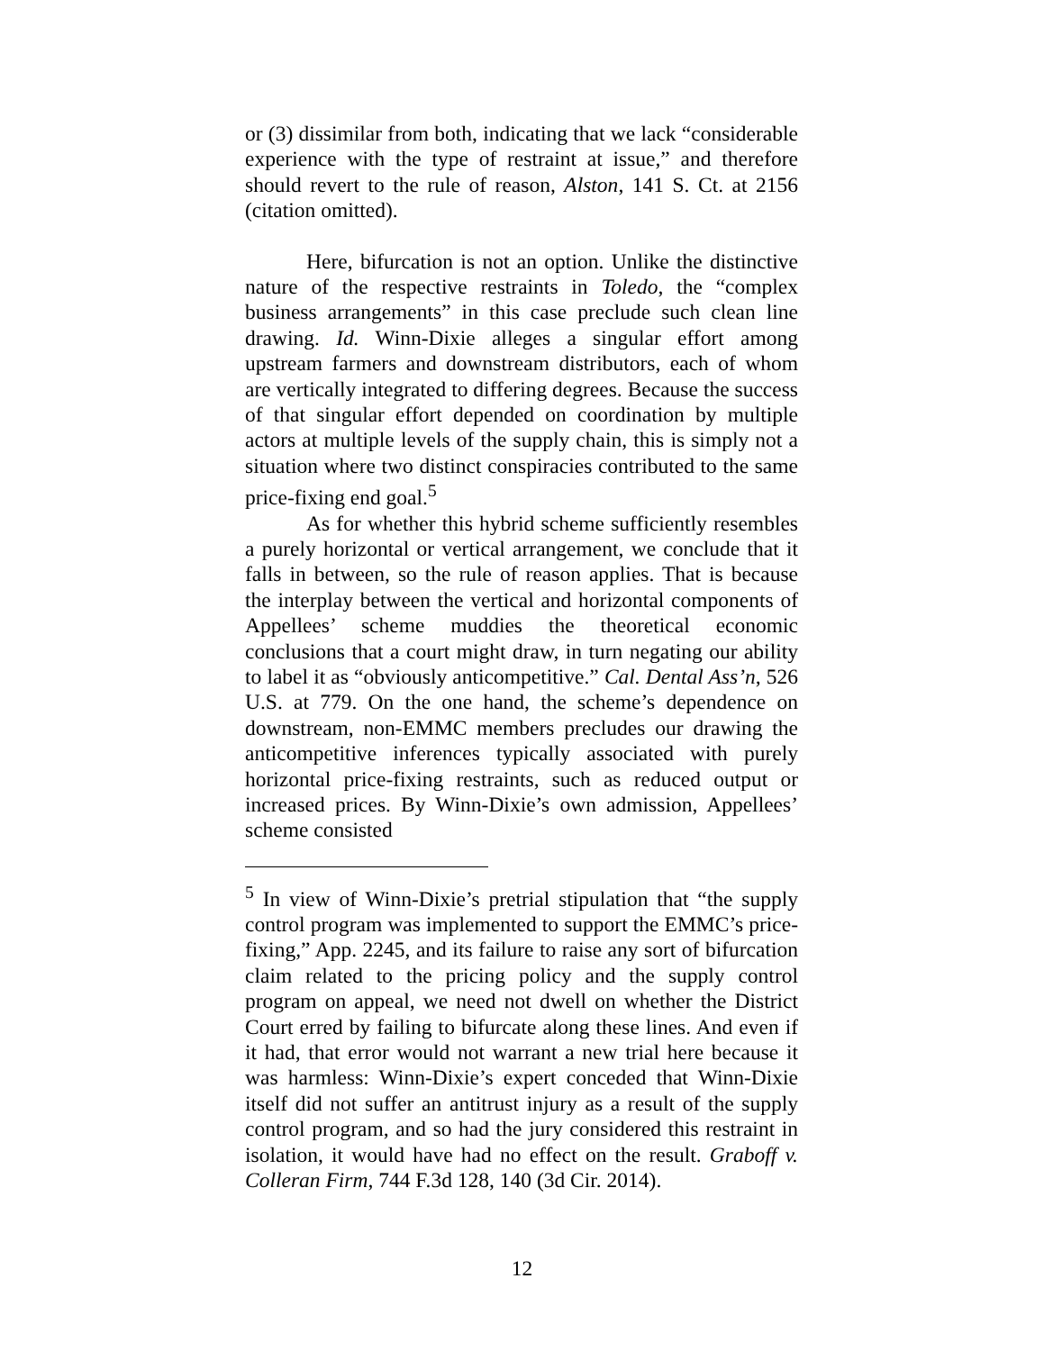or (3) dissimilar from both, indicating that we lack “considerable experience with the type of restraint at issue,” and therefore should revert to the rule of reason, Alston, 141 S. Ct. at 2156 (citation omitted).
Here, bifurcation is not an option. Unlike the distinctive nature of the respective restraints in Toledo, the “complex business arrangements” in this case preclude such clean line drawing. Id. Winn-Dixie alleges a singular effort among upstream farmers and downstream distributors, each of whom are vertically integrated to differing degrees. Because the success of that singular effort depended on coordination by multiple actors at multiple levels of the supply chain, this is simply not a situation where two distinct conspiracies contributed to the same price-fixing end goal.<sup>5</sup>
As for whether this hybrid scheme sufficiently resembles a purely horizontal or vertical arrangement, we conclude that it falls in between, so the rule of reason applies. That is because the interplay between the vertical and horizontal components of Appellees’ scheme muddies the theoretical economic conclusions that a court might draw, in turn negating our ability to label it as “obviously anticompetitive.” Cal. Dental Ass’n, 526 U.S. at 779. On the one hand, the scheme’s dependence on downstream, non-EMMC members precludes our drawing the anticompetitive inferences typically associated with purely horizontal price-fixing restraints, such as reduced output or increased prices. By Winn-Dixie’s own admission, Appellees’ scheme consisted
<sup>5</sup> In view of Winn-Dixie’s pretrial stipulation that “the supply control program was implemented to support the EMMC’s price-fixing,” App. 2245, and its failure to raise any sort of bifurcation claim related to the pricing policy and the supply control program on appeal, we need not dwell on whether the District Court erred by failing to bifurcate along these lines. And even if it had, that error would not warrant a new trial here because it was harmless: Winn-Dixie’s expert conceded that Winn-Dixie itself did not suffer an antitrust injury as a result of the supply control program, and so had the jury considered this restraint in isolation, it would have had no effect on the result. Graboff v. Colleran Firm, 744 F.3d 128, 140 (3d Cir. 2014).
12